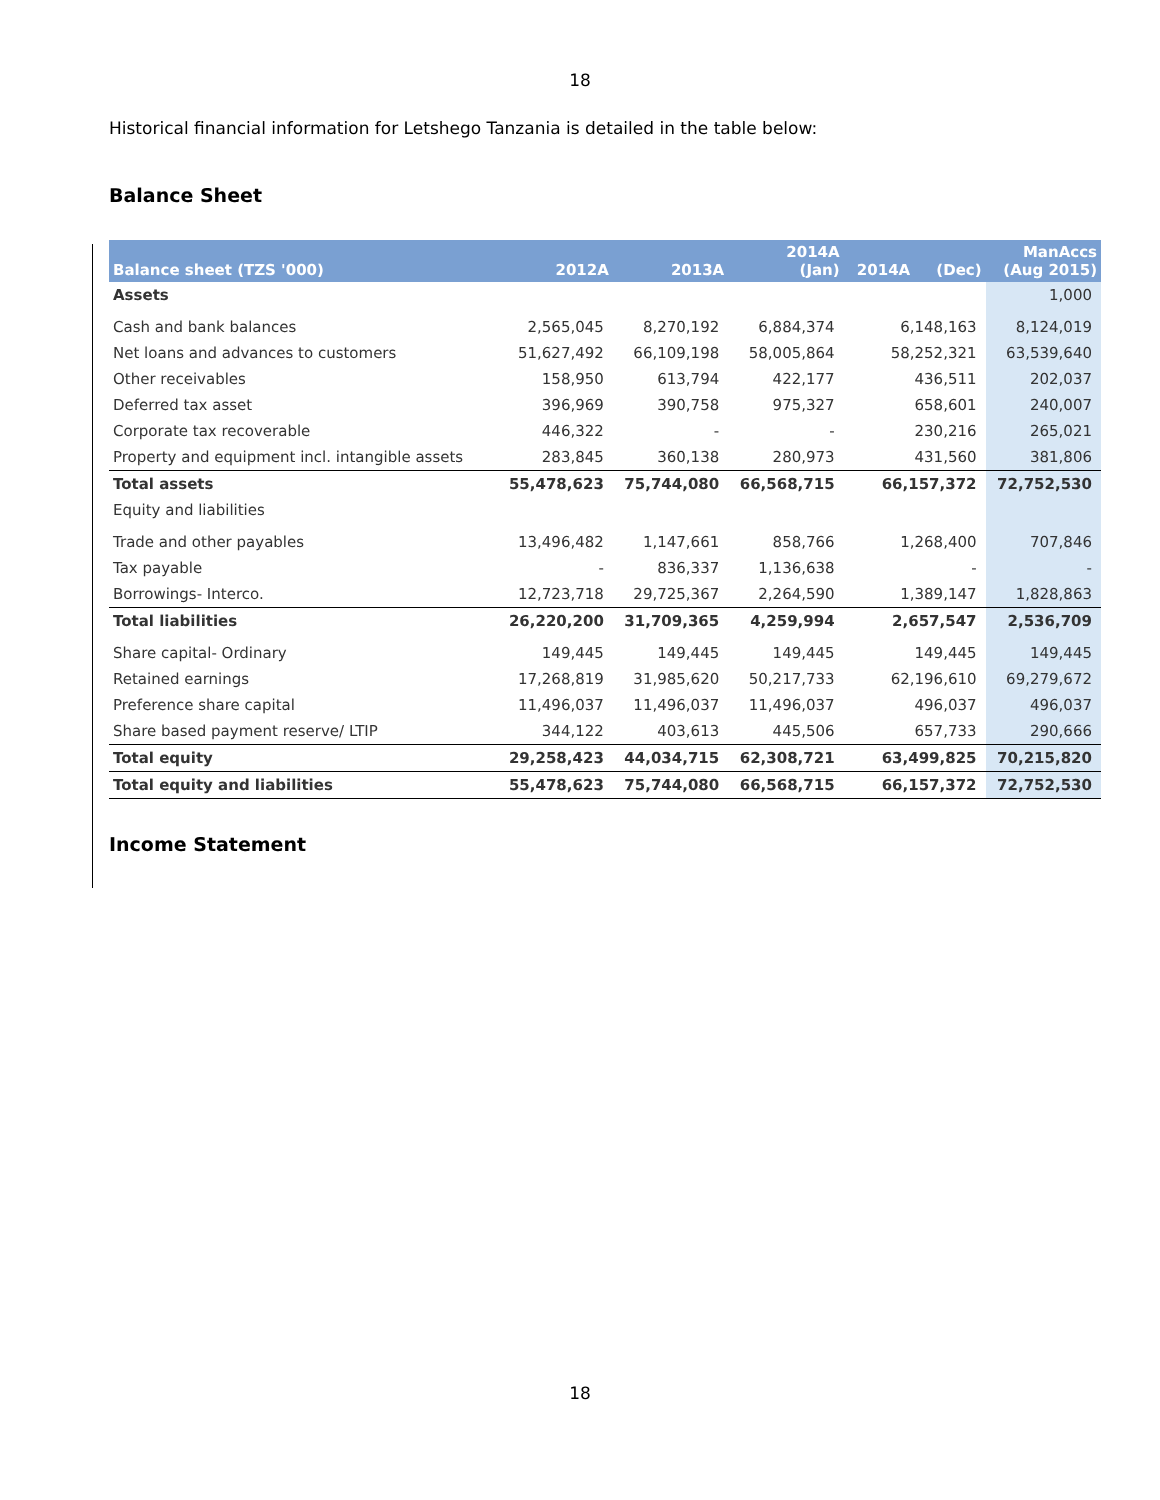18
Historical financial information for Letshego Tanzania is detailed in the table below:
Balance Sheet
| Balance sheet (TZS '000) | 2012A | 2013A | 2014A (Jan) | 2014A (Dec) | ManAccs (Aug 2015) |
| --- | --- | --- | --- | --- | --- |
| Assets | | | | | 1,000 |
| Cash and bank balances | 2,565,045 | 8,270,192 | 6,884,374 | 6,148,163 | 8,124,019 |
| Net loans and advances to customers | 51,627,492 | 66,109,198 | 58,005,864 | 58,252,321 | 63,539,640 |
| Other receivables | 158,950 | 613,794 | 422,177 | 436,511 | 202,037 |
| Deferred tax asset | 396,969 | 390,758 | 975,327 | 658,601 | 240,007 |
| Corporate tax recoverable | 446,322 | - | - | 230,216 | 265,021 |
| Property and equipment incl. intangible assets | 283,845 | 360,138 | 280,973 | 431,560 | 381,806 |
| Total assets | 55,478,623 | 75,744,080 | 66,568,715 | 66,157,372 | 72,752,530 |
| Equity and liabilities | | | | | |
| Trade and other payables | 13,496,482 | 1,147,661 | 858,766 | 1,268,400 | 707,846 |
| Tax payable | - | 836,337 | 1,136,638 | - | - |
| Borrowings- Interco. | 12,723,718 | 29,725,367 | 2,264,590 | 1,389,147 | 1,828,863 |
| Total liabilities | 26,220,200 | 31,709,365 | 4,259,994 | 2,657,547 | 2,536,709 |
| Share capital- Ordinary | 149,445 | 149,445 | 149,445 | 149,445 | 149,445 |
| Retained earnings | 17,268,819 | 31,985,620 | 50,217,733 | 62,196,610 | 69,279,672 |
| Preference share capital | 11,496,037 | 11,496,037 | 11,496,037 | 496,037 | 496,037 |
| Share based payment reserve/ LTIP | 344,122 | 403,613 | 445,506 | 657,733 | 290,666 |
| Total equity | 29,258,423 | 44,034,715 | 62,308,721 | 63,499,825 | 70,215,820 |
| Total equity and liabilities | 55,478,623 | 75,744,080 | 66,568,715 | 66,157,372 | 72,752,530 |
Income Statement
18